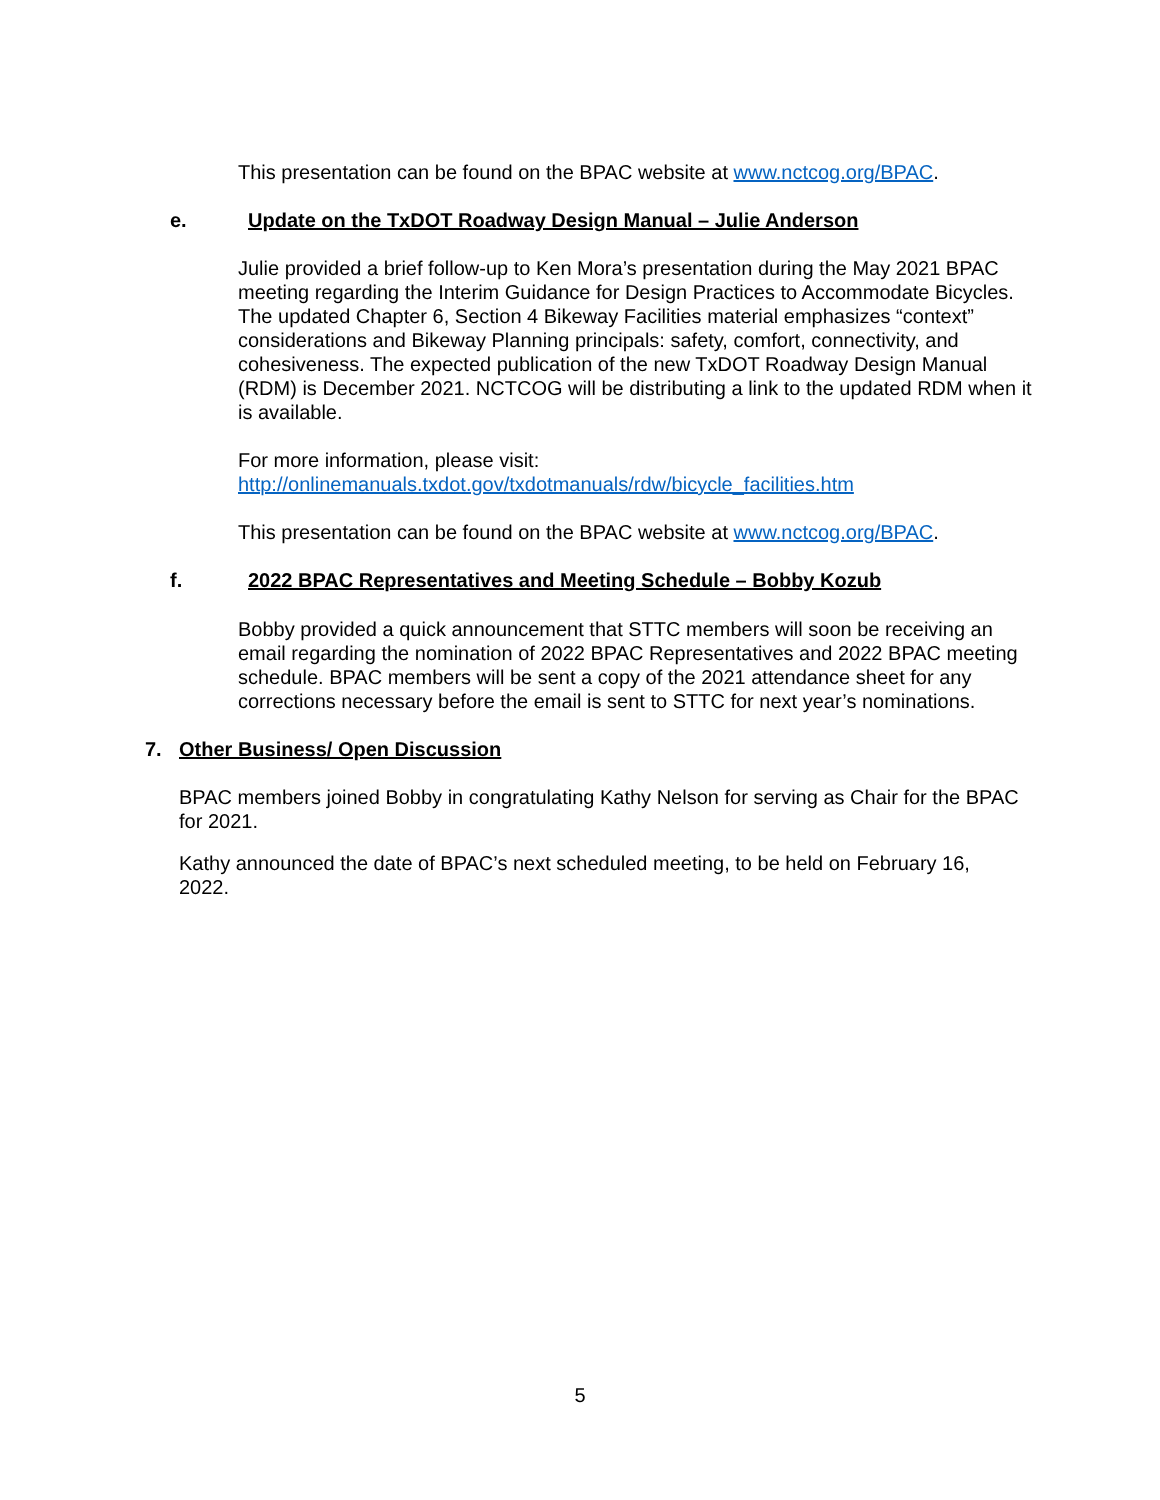This presentation can be found on the BPAC website at www.nctcog.org/BPAC.
e. Update on the TxDOT Roadway Design Manual – Julie Anderson
Julie provided a brief follow-up to Ken Mora’s presentation during the May 2021 BPAC meeting regarding the Interim Guidance for Design Practices to Accommodate Bicycles. The updated Chapter 6, Section 4 Bikeway Facilities material emphasizes “context” considerations and Bikeway Planning principals: safety, comfort, connectivity, and cohesiveness. The expected publication of the new TxDOT Roadway Design Manual (RDM) is December 2021. NCTCOG will be distributing a link to the updated RDM when it is available.
For more information, please visit:
http://onlinemanuals.txdot.gov/txdotmanuals/rdw/bicycle_facilities.htm
This presentation can be found on the BPAC website at www.nctcog.org/BPAC.
f. 2022 BPAC Representatives and Meeting Schedule – Bobby Kozub
Bobby provided a quick announcement that STTC members will soon be receiving an email regarding the nomination of 2022 BPAC Representatives and 2022 BPAC meeting schedule. BPAC members will be sent a copy of the 2021 attendance sheet for any corrections necessary before the email is sent to STTC for next year’s nominations.
7. Other Business/ Open Discussion
BPAC members joined Bobby in congratulating Kathy Nelson for serving as Chair for the BPAC for 2021.
Kathy announced the date of BPAC’s next scheduled meeting, to be held on February 16, 2022.
5